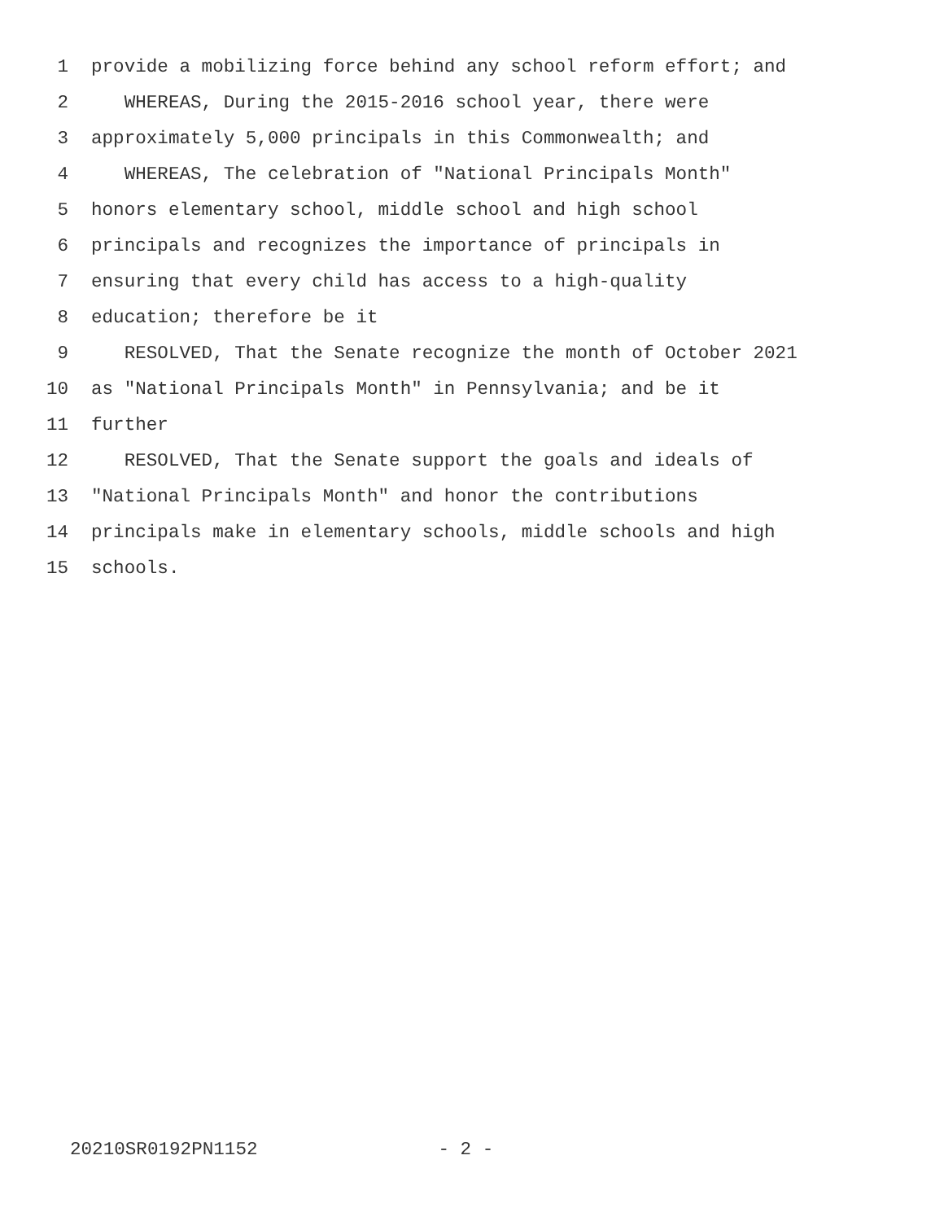1 provide a mobilizing force behind any school reform effort; and
2 WHEREAS, During the 2015-2016 school year, there were
3 approximately 5,000 principals in this Commonwealth; and
4 WHEREAS, The celebration of "National Principals Month"
5 honors elementary school, middle school and high school
6 principals and recognizes the importance of principals in
7 ensuring that every child has access to a high-quality
8 education; therefore be it
9 RESOLVED, That the Senate recognize the month of October 2021
10 as "National Principals Month" in Pennsylvania; and be it
11 further
12 RESOLVED, That the Senate support the goals and ideals of
13 "National Principals Month" and honor the contributions
14 principals make in elementary schools, middle schools and high
15 schools.
20210SR0192PN1152 - 2 -